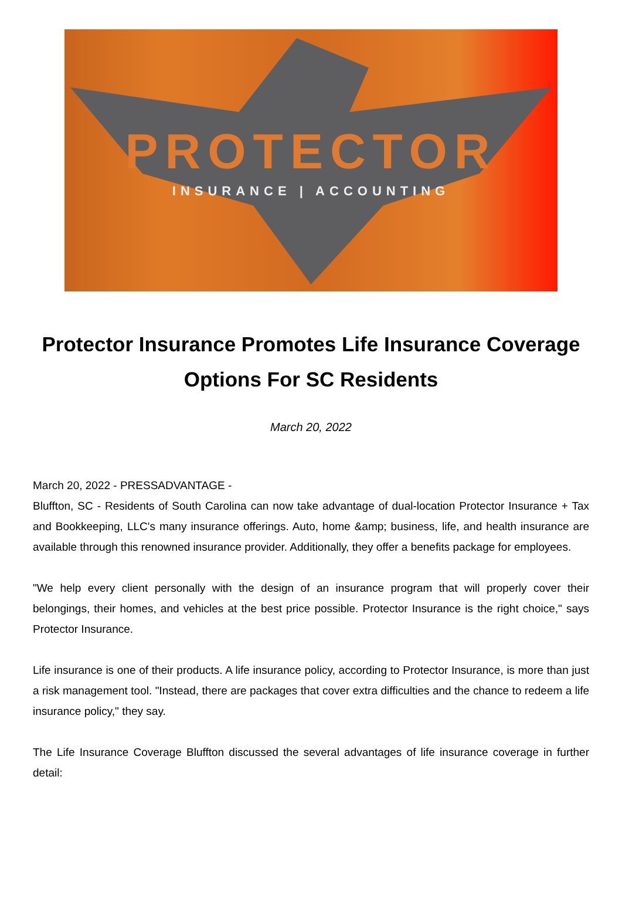PROTECTOR
INSURANCE | ACCOUNTING
Protector Insurance Promotes Life Insurance Coverage Options For SC Residents
March 20, 2022
March 20, 2022 - PRESSADVANTAGE -
Bluffton, SC - Residents of South Carolina can now take advantage of dual-location Protector Insurance + Tax and Bookkeeping, LLC's many insurance offerings. Auto, home &amp; business, life, and health insurance are available through this renowned insurance provider. Additionally, they offer a benefits package for employees.
"We help every client personally with the design of an insurance program that will properly cover their belongings, their homes, and vehicles at the best price possible. Protector Insurance is the right choice," says Protector Insurance.
Life insurance is one of their products. A life insurance policy, according to Protector Insurance, is more than just a risk management tool. "Instead, there are packages that cover extra difficulties and the chance to redeem a life insurance policy," they say.
The Life Insurance Coverage Bluffton discussed the several advantages of life insurance coverage in further detail: